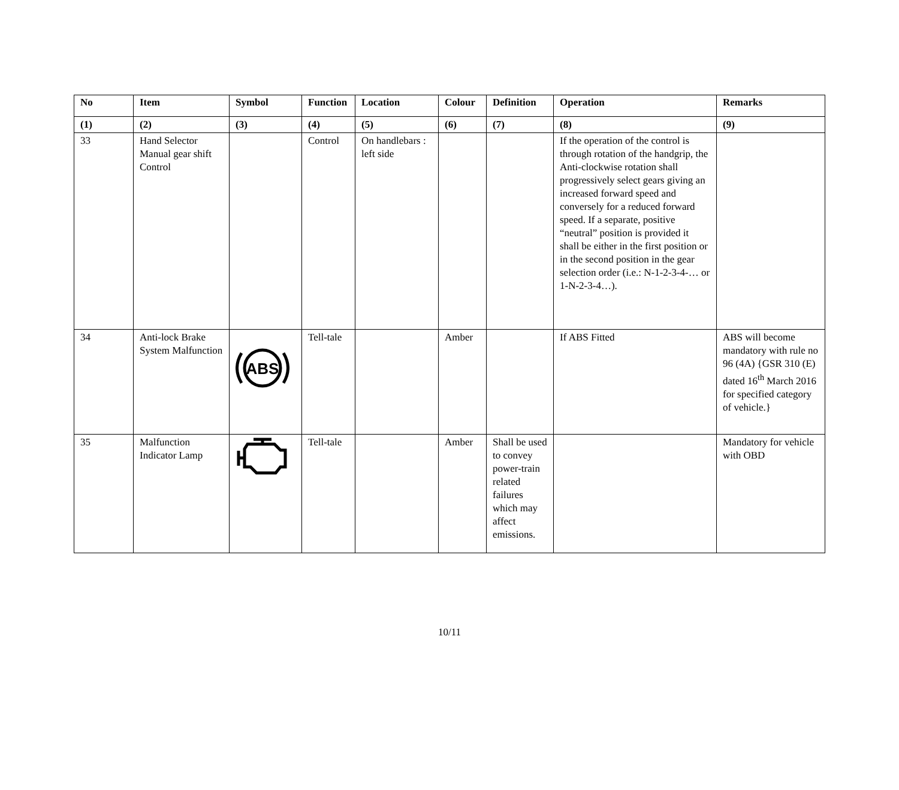| No | Item | Symbol | Function | Location | Colour | Definition | Operation | Remarks |
| --- | --- | --- | --- | --- | --- | --- | --- | --- |
| (1) | (2) | (3) | (4) | (5) | (6) | (7) | (8) | (9) |
| 33 | Hand Selector Manual gear shift Control | | Control | On handlebars : left side | | | If the operation of the control is through rotation of the handgrip, the Anti-clockwise rotation shall progressively select gears giving an increased forward speed and conversely for a reduced forward speed. If a separate, positive “neutral” position is provided it shall be either in the first position or in the second position in the gear selection order (i.e.: N-1-2-3-4-… or 1-N-2-3-4…). | |
| 34 | Anti-lock Brake System Malfunction | ABS | Tell-tale | | Amber | | If ABS Fitted | ABS will become mandatory with rule no 96 (4A) {GSR 310 (E) dated 16<sup>th</sup> March 2016 for specified category of vehicle.} |
| 35 | Malfunction Indicator Lamp | | Tell-tale | | Amber | Shall be used to convey power-train related failures which may affect emissions. | | Mandatory for vehicle with OBD |
10/11